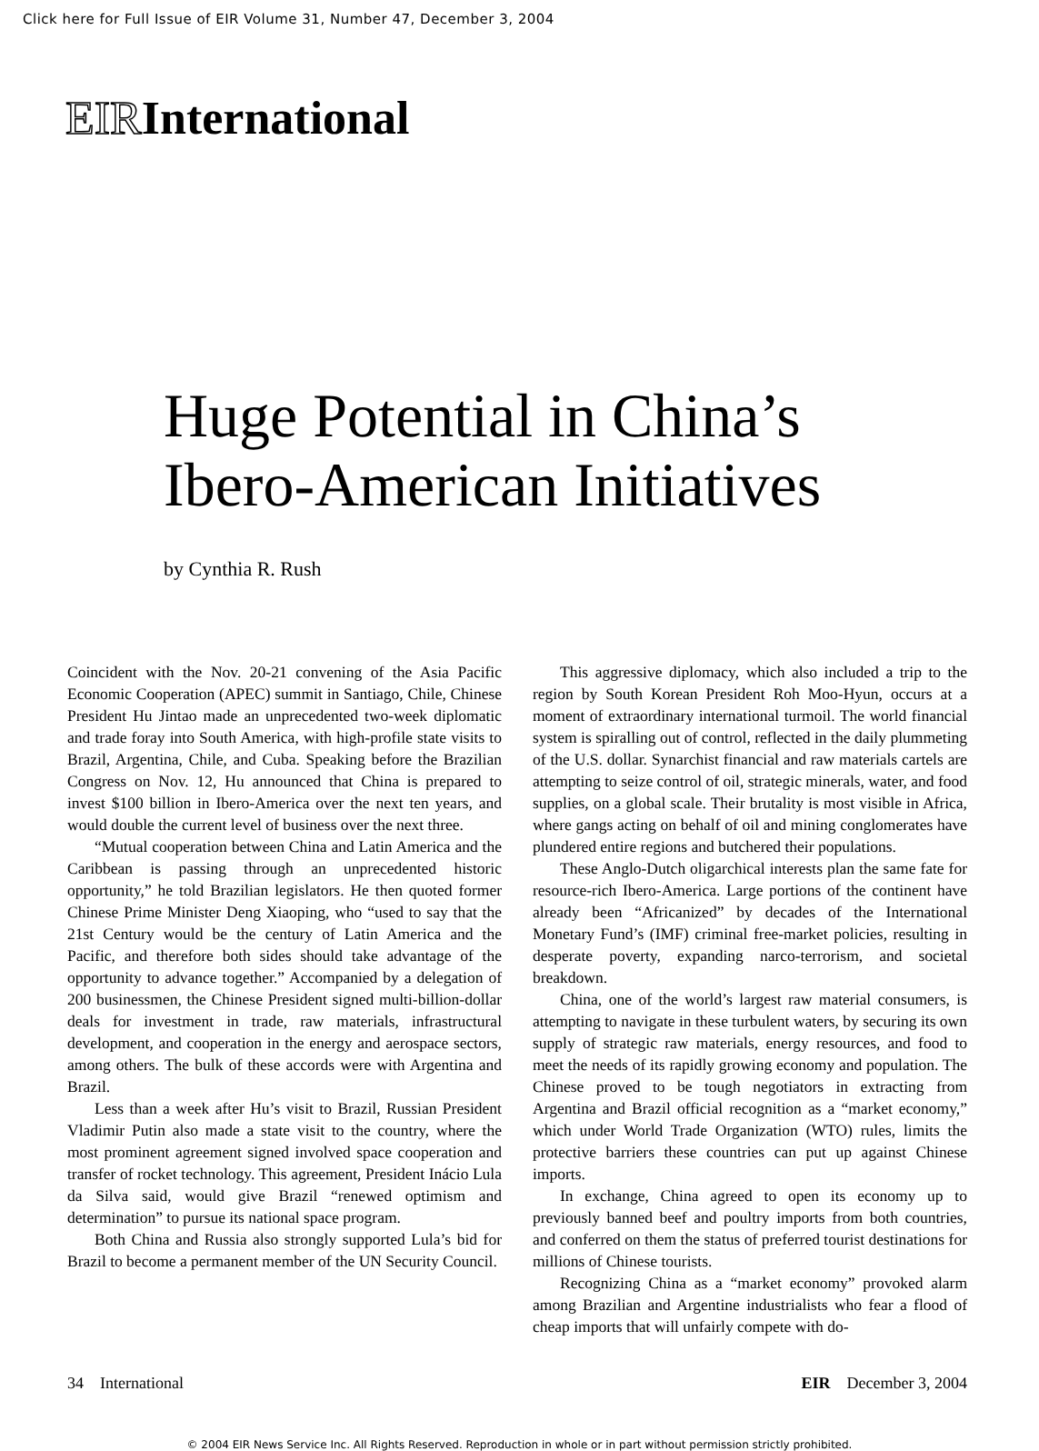Click here for Full Issue of EIR Volume 31, Number 47, December 3, 2004
EIRInternational
Huge Potential in China’s
Ibero-American Initiatives
by Cynthia R. Rush
Coincident with the Nov. 20-21 convening of the Asia Pacific Economic Cooperation (APEC) summit in Santiago, Chile, Chinese President Hu Jintao made an unprecedented two-week diplomatic and trade foray into South America, with high-profile state visits to Brazil, Argentina, Chile, and Cuba. Speaking before the Brazilian Congress on Nov. 12, Hu announced that China is prepared to invest $100 billion in Ibero-America over the next ten years, and would double the current level of business over the next three.
“Mutual cooperation between China and Latin America and the Caribbean is passing through an unprecedented historic opportunity,” he told Brazilian legislators. He then quoted former Chinese Prime Minister Deng Xiaoping, who “used to say that the 21st Century would be the century of Latin America and the Pacific, and therefore both sides should take advantage of the opportunity to advance together.” Accompanied by a delegation of 200 businessmen, the Chinese President signed multi-billion-dollar deals for investment in trade, raw materials, infrastructural development, and cooperation in the energy and aerospace sectors, among others. The bulk of these accords were with Argentina and Brazil.
Less than a week after Hu’s visit to Brazil, Russian President Vladimir Putin also made a state visit to the country, where the most prominent agreement signed involved space cooperation and transfer of rocket technology. This agreement, President Inácio Lula da Silva said, would give Brazil “renewed optimism and determination” to pursue its national space program.
Both China and Russia also strongly supported Lula’s bid for Brazil to become a permanent member of the UN Security Council.
This aggressive diplomacy, which also included a trip to the region by South Korean President Roh Moo-Hyun, occurs at a moment of extraordinary international turmoil. The world financial system is spiralling out of control, reflected in the daily plummeting of the U.S. dollar. Synarchist financial and raw materials cartels are attempting to seize control of oil, strategic minerals, water, and food supplies, on a global scale. Their brutality is most visible in Africa, where gangs acting on behalf of oil and mining conglomerates have plundered entire regions and butchered their populations.
These Anglo-Dutch oligarchical interests plan the same fate for resource-rich Ibero-America. Large portions of the continent have already been “Africanized” by decades of the International Monetary Fund’s (IMF) criminal free-market policies, resulting in desperate poverty, expanding narco-terrorism, and societal breakdown.
China, one of the world’s largest raw material consumers, is attempting to navigate in these turbulent waters, by securing its own supply of strategic raw materials, energy resources, and food to meet the needs of its rapidly growing economy and population. The Chinese proved to be tough negotiators in extracting from Argentina and Brazil official recognition as a “market economy,” which under World Trade Organization (WTO) rules, limits the protective barriers these countries can put up against Chinese imports.
In exchange, China agreed to open its economy up to previously banned beef and poultry imports from both countries, and conferred on them the status of preferred tourist destinations for millions of Chinese tourists.
Recognizing China as a “market economy” provoked alarm among Brazilian and Argentine industrialists who fear a flood of cheap imports that will unfairly compete with do-
34 International EIR December 3, 2004
© 2004 EIR News Service Inc. All Rights Reserved. Reproduction in whole or in part without permission strictly prohibited.